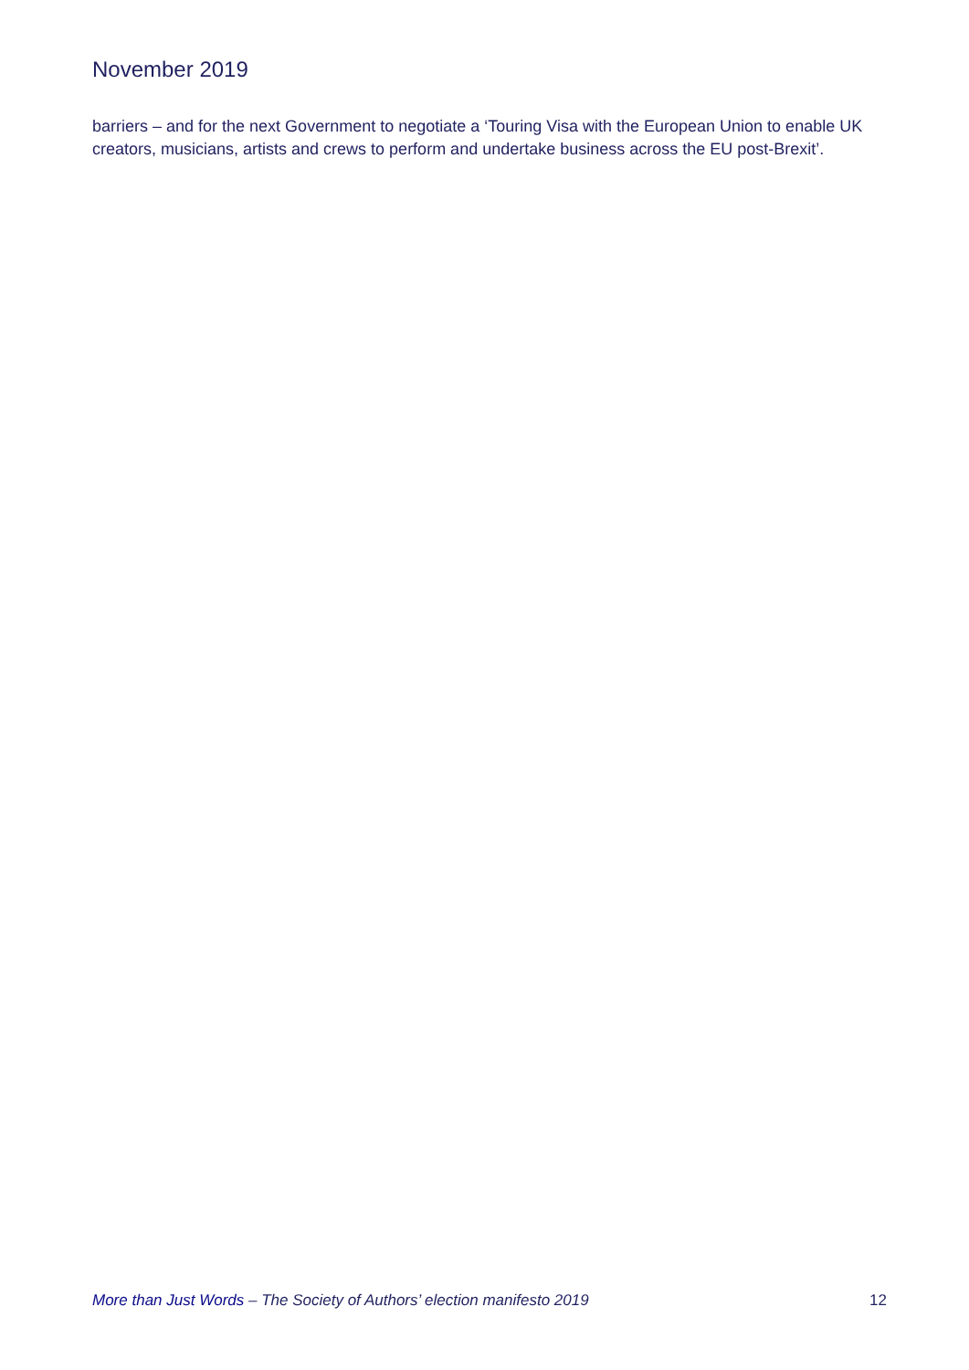November 2019
barriers – and for the next Government to negotiate a ‘Touring Visa with the European Union to enable UK creators, musicians, artists and crews to perform and undertake business across the EU post-Brexit’.
More than Just Words – The Society of Authors’ election manifesto 2019 12